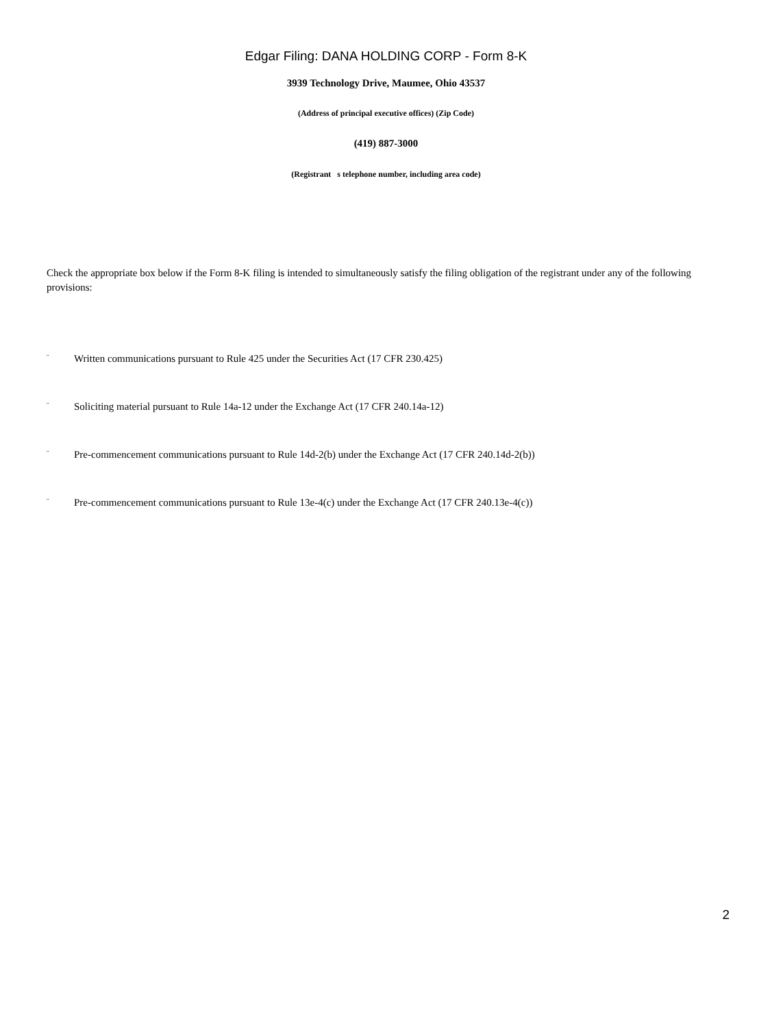Edgar Filing: DANA HOLDING CORP - Form 8-K
3939 Technology Drive, Maumee, Ohio 43537
(Address of principal executive offices) (Zip Code)
(419) 887-3000
(Registrant s telephone number, including area code)
Check the appropriate box below if the Form 8-K filing is intended to simultaneously satisfy the filing obligation of the registrant under any of the following provisions:
¨ Written communications pursuant to Rule 425 under the Securities Act (17 CFR 230.425)
¨ Soliciting material pursuant to Rule 14a-12 under the Exchange Act (17 CFR 240.14a-12)
¨ Pre-commencement communications pursuant to Rule 14d-2(b) under the Exchange Act (17 CFR 240.14d-2(b))
¨ Pre-commencement communications pursuant to Rule 13e-4(c) under the Exchange Act (17 CFR 240.13e-4(c))
2